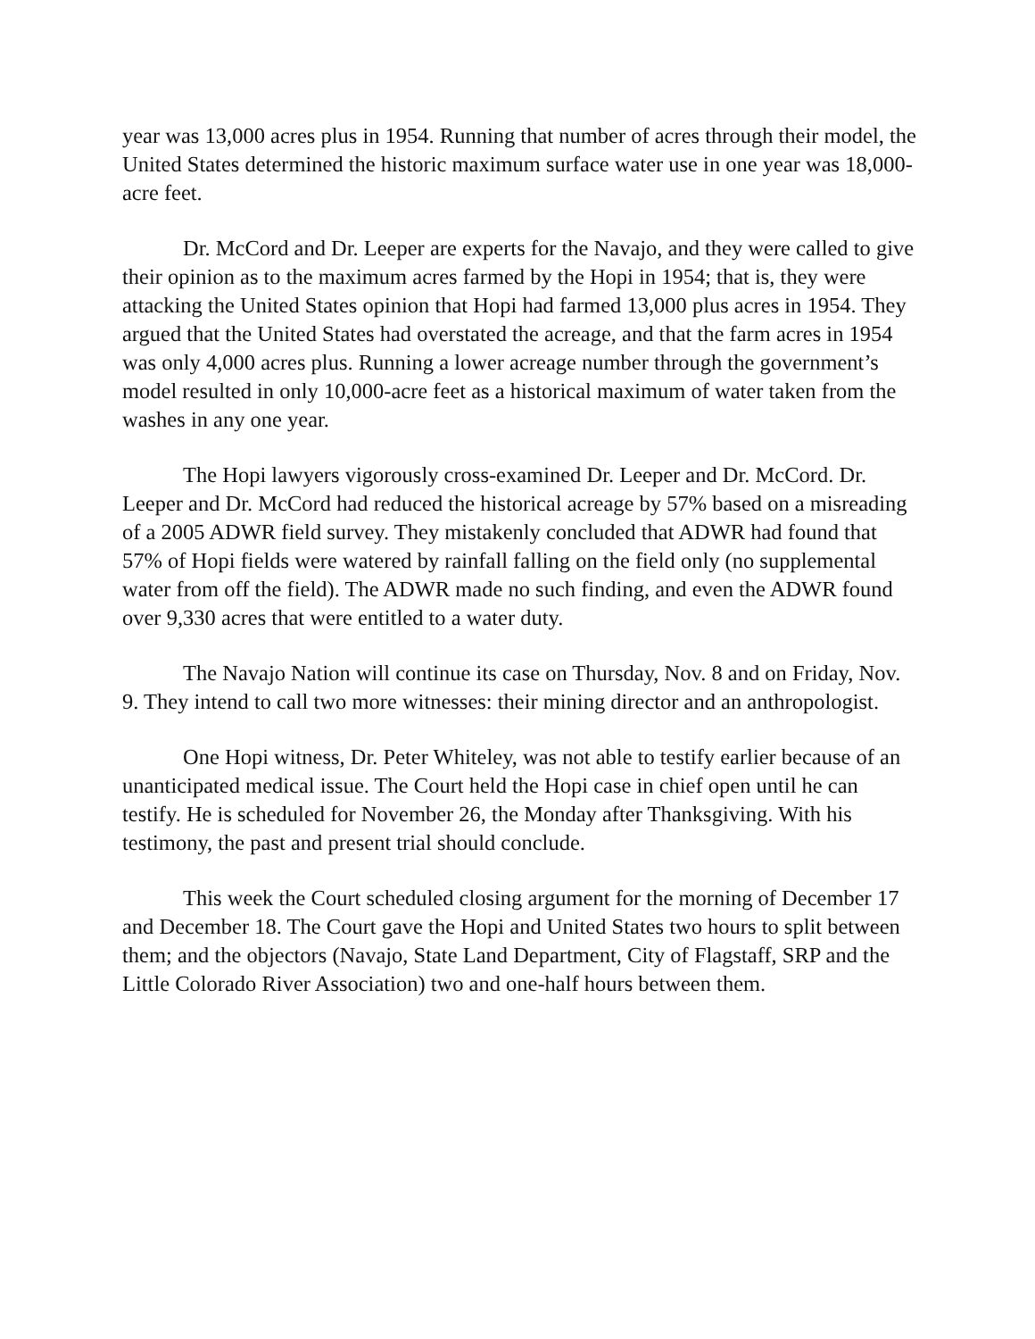year was 13,000 acres plus in 1954. Running that number of acres through their model, the United States determined the historic maximum surface water use in one year was 18,000-acre feet.
Dr. McCord and Dr. Leeper are experts for the Navajo, and they were called to give their opinion as to the maximum acres farmed by the Hopi in 1954; that is, they were attacking the United States opinion that Hopi had farmed 13,000 plus acres in 1954. They argued that the United States had overstated the acreage, and that the farm acres in 1954 was only 4,000 acres plus. Running a lower acreage number through the government’s model resulted in only 10,000-acre feet as a historical maximum of water taken from the washes in any one year.
The Hopi lawyers vigorously cross-examined Dr. Leeper and Dr. McCord. Dr. Leeper and Dr. McCord had reduced the historical acreage by 57% based on a misreading of a 2005 ADWR field survey. They mistakenly concluded that ADWR had found that 57% of Hopi fields were watered by rainfall falling on the field only (no supplemental water from off the field). The ADWR made no such finding, and even the ADWR found over 9,330 acres that were entitled to a water duty.
The Navajo Nation will continue its case on Thursday, Nov. 8 and on Friday, Nov. 9. They intend to call two more witnesses: their mining director and an anthropologist.
One Hopi witness, Dr. Peter Whiteley, was not able to testify earlier because of an unanticipated medical issue. The Court held the Hopi case in chief open until he can testify. He is scheduled for November 26, the Monday after Thanksgiving. With his testimony, the past and present trial should conclude.
This week the Court scheduled closing argument for the morning of December 17 and December 18. The Court gave the Hopi and United States two hours to split between them; and the objectors (Navajo, State Land Department, City of Flagstaff, SRP and the Little Colorado River Association) two and one-half hours between them.